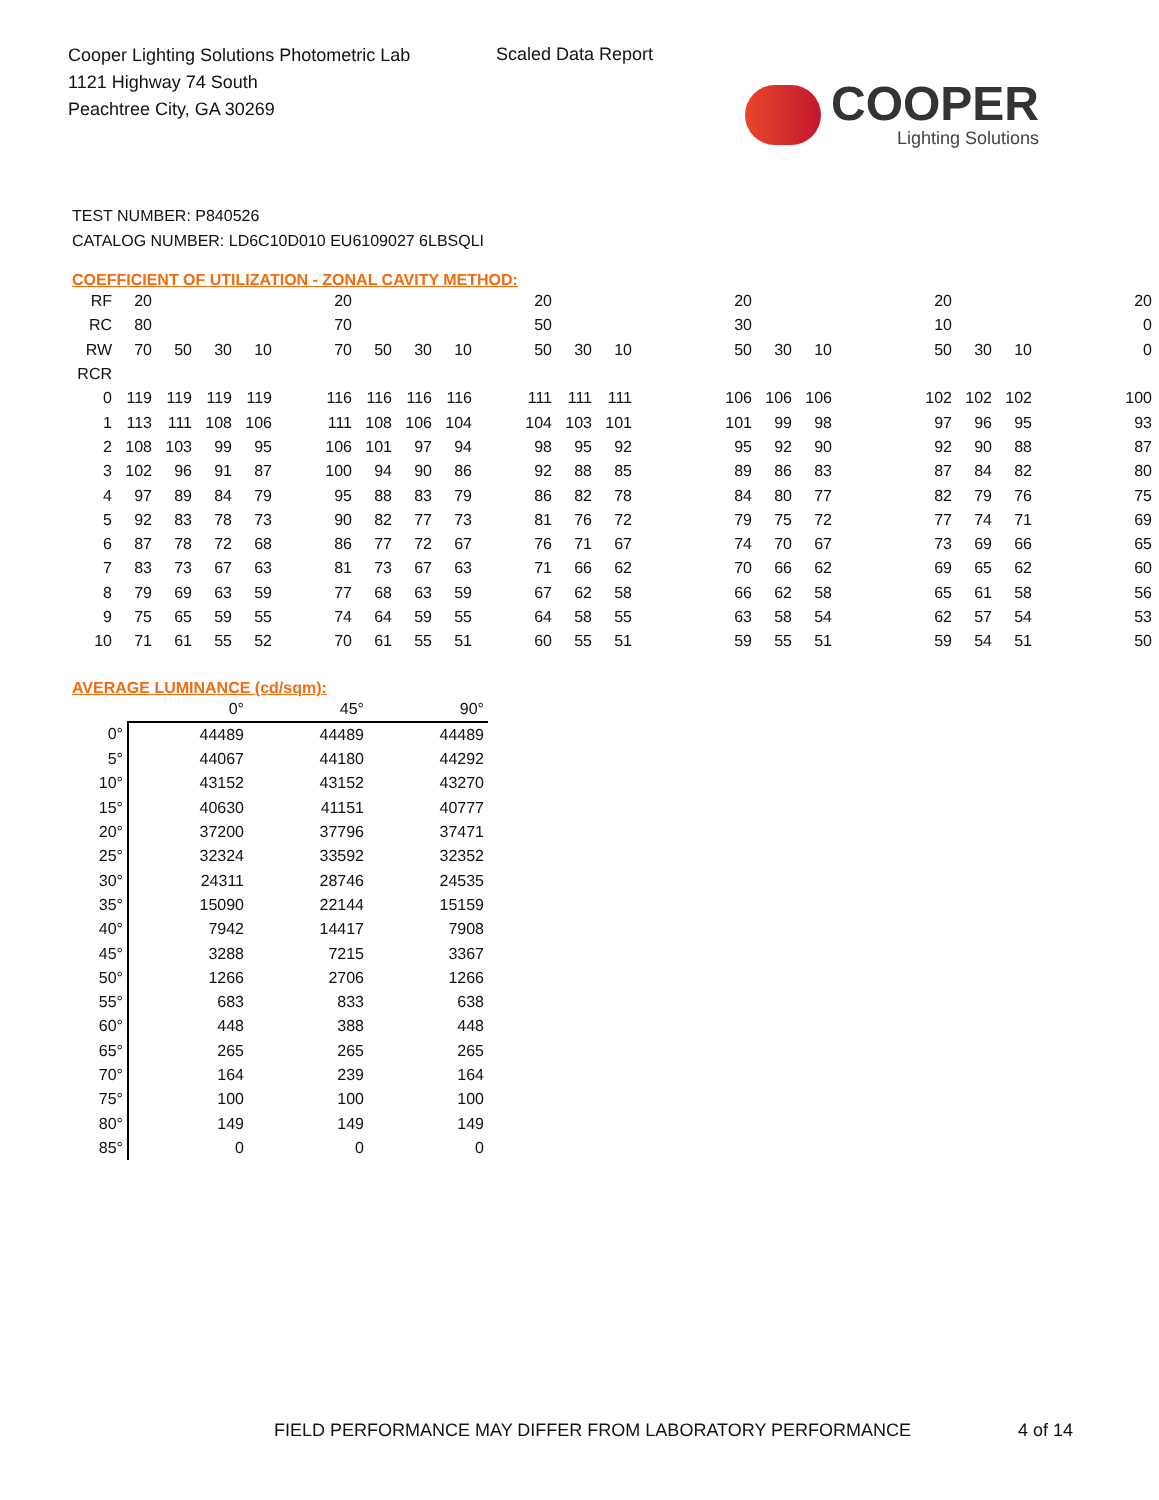Cooper Lighting Solutions Photometric Lab
1121 Highway 74 South
Peachtree City, GA 30269
Scaled Data Report
COOPER
Lighting Solutions
TEST NUMBER: P840526
CATALOG NUMBER: LD6C10D010 EU6109027 6LBSQLI
COEFFICIENT OF UTILIZATION - ZONAL CAVITY METHOD:
| RF | 20 | | | | | 20 | | | | | 20 | | | | 20 | | | | 20 | | | | 20 |
| RC | 80 | | | | | 70 | | | | | 50 | | | | 30 | | | | 10 | | | | 0 |
| RW | 70 | 50 | 30 | 10 | | 70 | 50 | 30 | 10 | | 50 | 30 | 10 | | 50 | 30 | 10 | | 50 | 30 | 10 | | 0 |
| RCR | | | | | | | | | | | | | | | | | | | | | | | |
| 0 | 119 | 119 | 119 | 119 | | 116 | 116 | 116 | 116 | | 111 | 111 | 111 | | 106 | 106 | 106 | | 102 | 102 | 102 | | 100 |
| 1 | 113 | 111 | 108 | 106 | | 111 | 108 | 106 | 104 | | 104 | 103 | 101 | | 101 | 99 | 98 | | 97 | 96 | 95 | | 93 |
| 2 | 108 | 103 | 99 | 95 | | 106 | 101 | 97 | 94 | | 98 | 95 | 92 | | 95 | 92 | 90 | | 92 | 90 | 88 | | 87 |
| 3 | 102 | 96 | 91 | 87 | | 100 | 94 | 90 | 86 | | 92 | 88 | 85 | | 89 | 86 | 83 | | 87 | 84 | 82 | | 80 |
| 4 | 97 | 89 | 84 | 79 | | 95 | 88 | 83 | 79 | | 86 | 82 | 78 | | 84 | 80 | 77 | | 82 | 79 | 76 | | 75 |
| 5 | 92 | 83 | 78 | 73 | | 90 | 82 | 77 | 73 | | 81 | 76 | 72 | | 79 | 75 | 72 | | 77 | 74 | 71 | | 69 |
| 6 | 87 | 78 | 72 | 68 | | 86 | 77 | 72 | 67 | | 76 | 71 | 67 | | 74 | 70 | 67 | | 73 | 69 | 66 | | 65 |
| 7 | 83 | 73 | 67 | 63 | | 81 | 73 | 67 | 63 | | 71 | 66 | 62 | | 70 | 66 | 62 | | 69 | 65 | 62 | | 60 |
| 8 | 79 | 69 | 63 | 59 | | 77 | 68 | 63 | 59 | | 67 | 62 | 58 | | 66 | 62 | 58 | | 65 | 61 | 58 | | 56 |
| 9 | 75 | 65 | 59 | 55 | | 74 | 64 | 59 | 55 | | 64 | 58 | 55 | | 63 | 58 | 54 | | 62 | 57 | 54 | | 53 |
| 10 | 71 | 61 | 55 | 52 | | 70 | 61 | 55 | 51 | | 60 | 55 | 51 | | 59 | 55 | 51 | | 59 | 54 | 51 | | 50 |
AVERAGE LUMINANCE (cd/sqm):
| | 0° | 45° | 90° |
| 0° | 44489 | 44489 | 44489 |
| 5° | 44067 | 44180 | 44292 |
| 10° | 43152 | 43152 | 43270 |
| 15° | 40630 | 41151 | 40777 |
| 20° | 37200 | 37796 | 37471 |
| 25° | 32324 | 33592 | 32352 |
| 30° | 24311 | 28746 | 24535 |
| 35° | 15090 | 22144 | 15159 |
| 40° | 7942 | 14417 | 7908 |
| 45° | 3288 | 7215 | 3367 |
| 50° | 1266 | 2706 | 1266 |
| 55° | 683 | 833 | 638 |
| 60° | 448 | 388 | 448 |
| 65° | 265 | 265 | 265 |
| 70° | 164 | 239 | 164 |
| 75° | 100 | 100 | 100 |
| 80° | 149 | 149 | 149 |
| 85° | 0 | 0 | 0 |
FIELD PERFORMANCE MAY DIFFER FROM LABORATORY PERFORMANCE
4 of 14